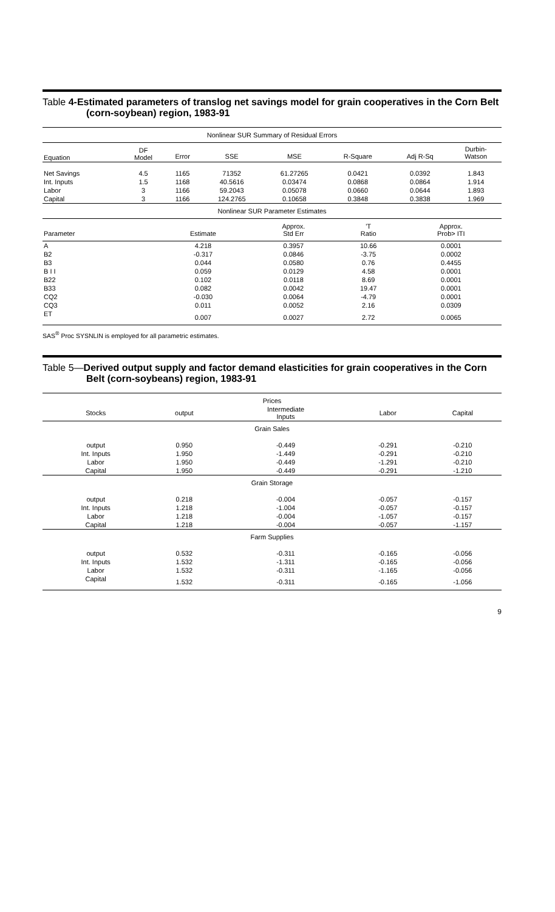Table 4-Estimated parameters of translog net savings model for grain cooperatives in the Corn Belt (corn-soybean) region, 1983-91
| Nonlinear SUR Summary of Residual Errors | | | | | | | |
| --- | --- | --- | --- | --- | --- | --- | --- |
| Equation | DF Model | Error | SSE | MSE | R-Square | Adj R-Sq | Durbin- Watson |
| Net Savings | 4.5 | 1165 | 71352 | 61.27265 | 0.0421 | 0.0392 | 1.843 |
| Int. Inputs | 1.5 | 1168 | 40.5616 | 0.03474 | 0.0868 | 0.0864 | 1.914 |
| Labor | 3 | 1166 | 59.2043 | 0.05078 | 0.0660 | 0.0644 | 1.893 |
| Capital | 3 | 1166 | 124.2765 | 0.10658 | 0.3848 | 0.3838 | 1.969 |
| Nonlinear SUR Parameter Estimates | | | | |
| --- | --- | --- | --- | --- |
| Parameter | Estimate | Approx. Std Err | 'T Ratio | Approx. Prob> ITI |
| A | 4.218 | 0.3957 | 10.66 | 0.0001 |
| B2 | -0.317 | 0.0846 | -3.75 | 0.0002 |
| B3 | 0.044 | 0.0580 | 0.76 | 0.4455 |
| B I I | 0.059 | 0.0129 | 4.58 | 0.0001 |
| B22 | 0.102 | 0.0118 | 8.69 | 0.0001 |
| B33 | 0.082 | 0.0042 | 19.47 | 0.0001 |
| CQ2 | -0.030 | 0.0064 | -4.79 | 0.0001 |
| CQ3 | 0.011 | 0.0052 | 2.16 | 0.0309 |
| ET | 0.007 | 0.0027 | 2.72 | 0.0065 |
SAS<sup>®</sup> Proc SYSNLIN is employed for all parametric estimates.
Table 5—Derived output supply and factor demand elasticities for grain cooperatives in the Corn Belt (corn-soybeans) region, 1983-91
| Prices | | | | |
| Stocks | output | Intermediate Inputs | Labor | Capital |
| Grain Sales | | | | |
| output | 0.950 | -0.449 | -0.291 | -0.210 |
| Int. Inputs | 1.950 | -1.449 | -0.291 | -0.210 |
| Labor | 1.950 | -0.449 | -1.291 | -0.210 |
| Capital | 1.950 | -0.449 | -0.291 | -1.210 |
| Grain Storage | | | | |
| output | 0.218 | -0.004 | -0.057 | -0.157 |
| Int. Inputs | 1.218 | -1.004 | -0.057 | -0.157 |
| Labor | 1.218 | -0.004 | -1.057 | -0.157 |
| Capital | 1.218 | -0.004 | -0.057 | -1.157 |
| Farm Supplies | | | | |
| output | 0.532 | -0.311 | -0.165 | -0.056 |
| Int. Inputs | 1.532 | -1.311 | -0.165 | -0.056 |
| Labor | 1.532 | -0.311 | -1.165 | -0.056 |
| Capital | 1.532 | -0.311 | -0.165 | -1.056 |
9